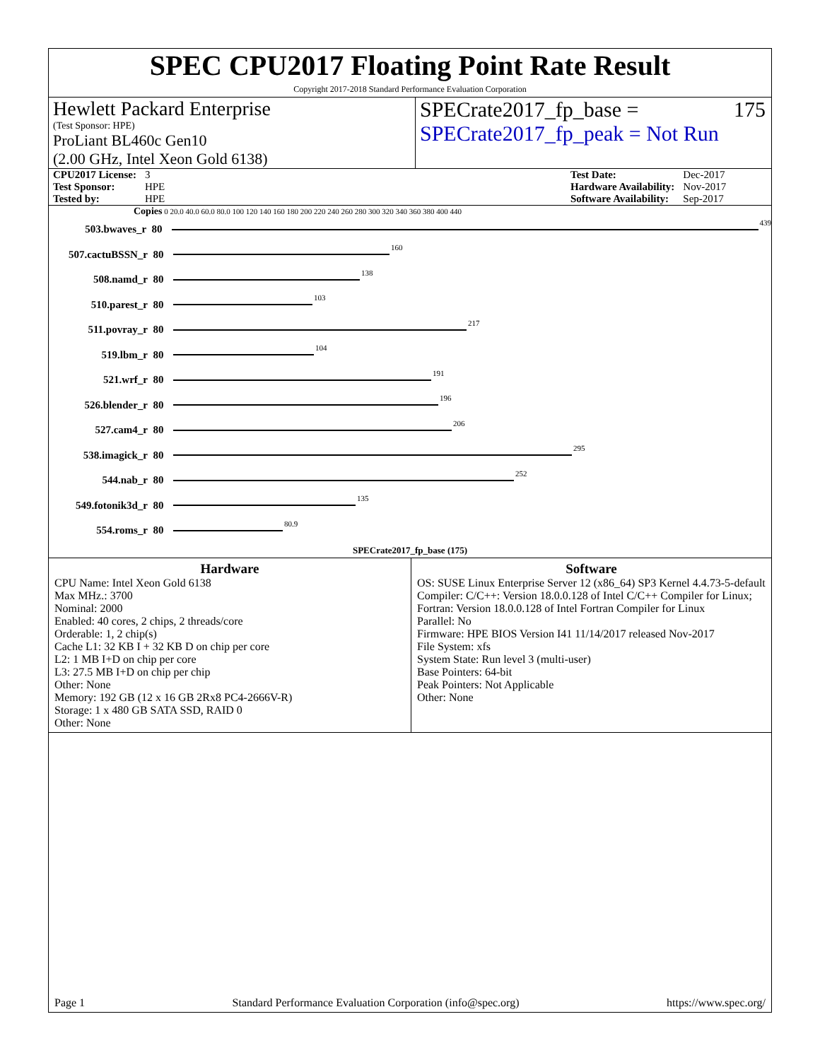SPEC CPU2017 Floating Point Rate Result
Copyright 2017-2018 Standard Performance Evaluation Corporation
Hewlett Packard Enterprise
(Test Sponsor: HPE)
ProLiant BL460c Gen10
(2.00 GHz, Intel Xeon Gold 6138)
SPECrate2017_fp_base = 175
SPECrate2017_fp_peak = Not Run
| CPU2017 License: | 3 |
| Test Sponsor: | HPE |
| Tested by: | HPE |
| Test Date: | Dec-2017 |
| Hardware Availability: | Nov-2017 |
| Software Availability: | Sep-2017 |
Copies 0 20.0 40.0 60.0 80.0 100 120 140 160 180 200 220 240 260 280 300 320 340 360 380 400 440
503.bwaves_r 80 439
507.cactuBSSN_r 80 160
508.namd_r 80 138
510.parest_r 80 103
511.povray_r 80 217
519.lbm_r 80 104
521.wrf_r 80 191
526.blender_r 80 196
527.cam4_r 80 206
538.imagick_r 80 295
544.nab_r 80 252
549.fotonik3d_r 80 135
554.roms_r 80 80.9
SPECrate2017_fp_base (175)
Hardware
CPU Name: Intel Xeon Gold 6138
Max MHz.: 3700
Nominal: 2000
Enabled: 40 cores, 2 chips, 2 threads/core
Orderable: 1, 2 chip(s)
Cache L1: 32 KB I + 32 KB D on chip per core
L2: 1 MB I+D on chip per core
L3: 27.5 MB I+D on chip per chip
Other: None
Memory: 192 GB (12 x 16 GB 2Rx8 PC4-2666V-R)
Storage: 1 x 480 GB SATA SSD, RAID 0
Other: None
Software
OS: SUSE Linux Enterprise Server 12 (x86_64) SP3 Kernel 4.4.73-5-default
Compiler: C/C++: Version 18.0.0.128 of Intel C/C++ Compiler for Linux; Fortran: Version 18.0.0.128 of Intel Fortran Compiler for Linux
Parallel: No
Firmware: HPE BIOS Version I41 11/14/2017 released Nov-2017
File System: xfs
System State: Run level 3 (multi-user)
Base Pointers: 64-bit
Peak Pointers: Not Applicable
Other: None
Page 1 Standard Performance Evaluation Corporation (info@spec.org) https://www.spec.org/